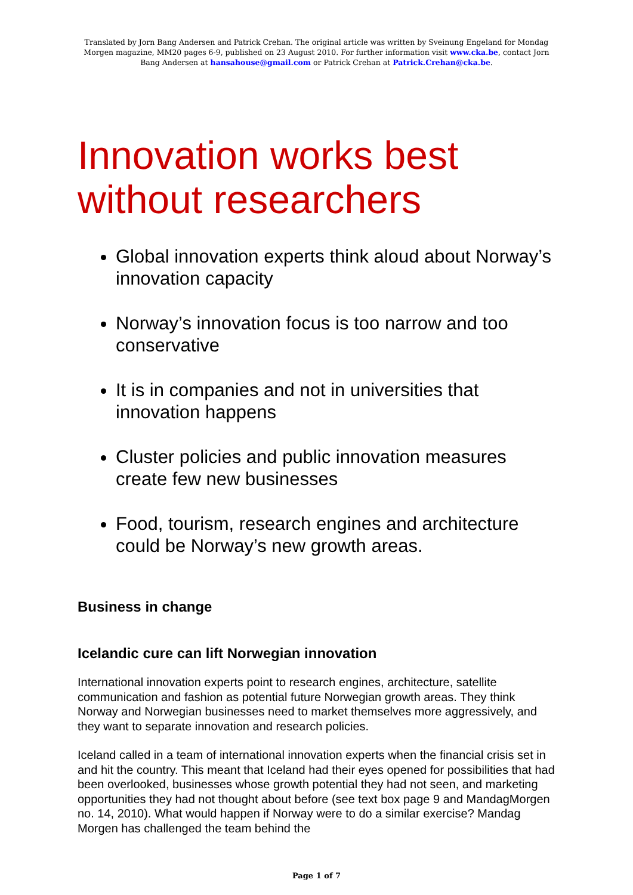Translated by Jorn Bang Andersen and Patrick Crehan. The original article was written by Sveinung Engeland for Mondag Morgen magazine, MM20 pages 6-9, published on 23 August 2010. For further information visit www.cka.be, contact Jorn Bang Andersen at hansahouse@gmail.com or Patrick Crehan at Patrick.Crehan@cka.be.
Innovation works best without researchers
Global innovation experts think aloud about Norway’s innovation capacity
Norway’s innovation focus is too narrow and too conservative
It is in companies and not in universities that innovation happens
Cluster policies and public innovation measures create few new businesses
Food, tourism, research engines and architecture could be Norway’s new growth areas.
Business in change
Icelandic cure can lift Norwegian innovation
International innovation experts point to research engines, architecture, satellite communication and fashion as potential future Norwegian growth areas. They think Norway and Norwegian businesses need to market themselves more aggressively, and they want to separate innovation and research policies.
Iceland called in a team of international innovation experts when the financial crisis set in and hit the country. This meant that Iceland had their eyes opened for possibilities that had been overlooked, businesses whose growth potential they had not seen, and marketing opportunities they had not thought about before (see text box page 9 and MandagMorgen no. 14, 2010). What would happen if Norway were to do a similar exercise? Mandag Morgen has challenged the team behind the
Page 1 of 7